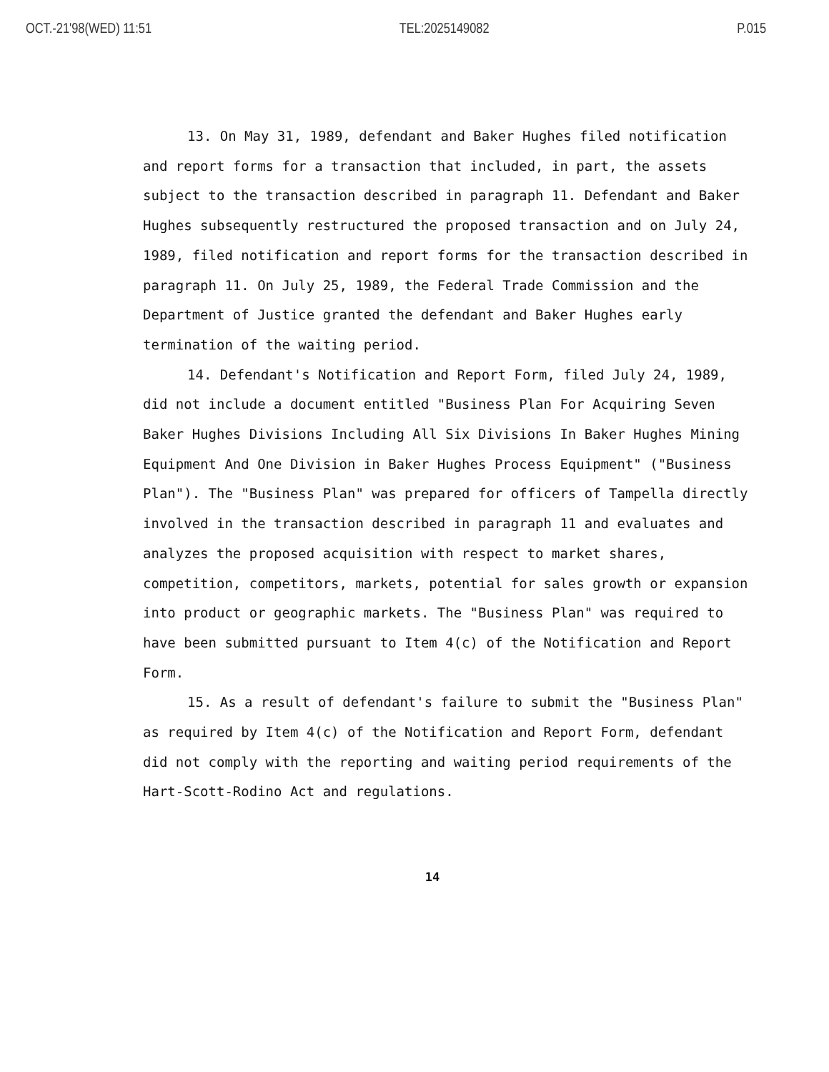OCT.-21'98(WED) 11:51 TEL:2025149082 P.015
13. On May 31, 1989, defendant and Baker Hughes filed notification and report forms for a transaction that included, in part, the assets subject to the transaction described in paragraph 11. Defendant and Baker Hughes subsequently restructured the proposed transaction and on July 24, 1989, filed notification and report forms for the transaction described in paragraph 11. On July 25, 1989, the Federal Trade Commission and the Department of Justice granted the defendant and Baker Hughes early termination of the waiting period.
14. Defendant's Notification and Report Form, filed July 24, 1989, did not include a document entitled "Business Plan For Acquiring Seven Baker Hughes Divisions Including All Six Divisions In Baker Hughes Mining Equipment And One Division in Baker Hughes Process Equipment" ("Business Plan"). The "Business Plan" was prepared for officers of Tampella directly involved in the transaction described in paragraph 11 and evaluates and analyzes the proposed acquisition with respect to market shares, competition, competitors, markets, potential for sales growth or expansion into product or geographic markets. The "Business Plan" was required to have been submitted pursuant to Item 4(c) of the Notification and Report Form.
15. As a result of defendant's failure to submit the "Business Plan" as required by Item 4(c) of the Notification and Report Form, defendant did not comply with the reporting and waiting period requirements of the Hart-Scott-Rodino Act and regulations.
14